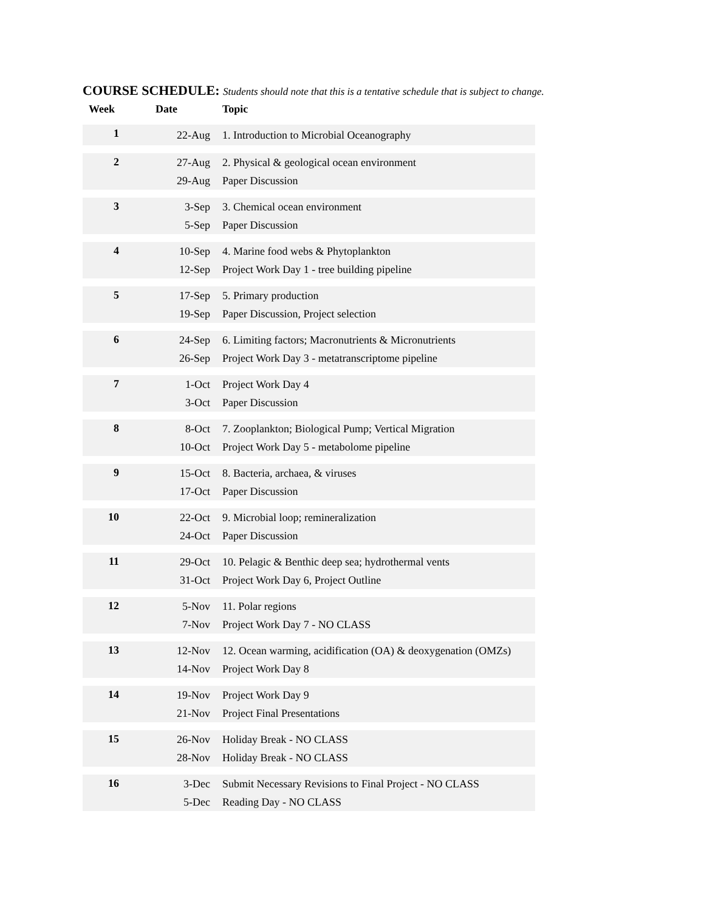COURSE SCHEDULE: Students should note that this is a tentative schedule that is subject to change.
| Week | Date | Topic |
| --- | --- | --- |
| 1 | 22-Aug | 1. Introduction to Microbial Oceanography |
| 2 | 27-Aug 29-Aug | 2. Physical & geological ocean environment Paper Discussion |
| 3 | 3-Sep 5-Sep | 3. Chemical ocean environment Paper Discussion |
| 4 | 10-Sep 12-Sep | 4. Marine food webs & Phytoplankton Project Work Day 1 - tree building pipeline |
| 5 | 17-Sep 19-Sep | 5. Primary production Paper Discussion, Project selection |
| 6 | 24-Sep 26-Sep | 6. Limiting factors; Macronutrients & Micronutrients Project Work Day 3 - metatranscriptome pipeline |
| 7 | 1-Oct 3-Oct | Project Work Day 4 Paper Discussion |
| 8 | 8-Oct 10-Oct | 7. Zooplankton; Biological Pump; Vertical Migration Project Work Day 5 - metabolome pipeline |
| 9 | 15-Oct 17-Oct | 8. Bacteria, archaea, & viruses Paper Discussion |
| 10 | 22-Oct 24-Oct | 9. Microbial loop; remineralization Paper Discussion |
| 11 | 29-Oct 31-Oct | 10. Pelagic & Benthic deep sea; hydrothermal vents Project Work Day 6, Project Outline |
| 12 | 5-Nov 7-Nov | 11. Polar regions Project Work Day 7 - NO CLASS |
| 13 | 12-Nov 14-Nov | 12. Ocean warming, acidification (OA) & deoxygenation (OMZs) Project Work Day 8 |
| 14 | 19-Nov 21-Nov | Project Work Day 9 Project Final Presentations |
| 15 | 26-Nov 28-Nov | Holiday Break - NO CLASS Holiday Break - NO CLASS |
| 16 | 3-Dec 5-Dec | Submit Necessary Revisions to Final Project - NO CLASS Reading Day - NO CLASS |